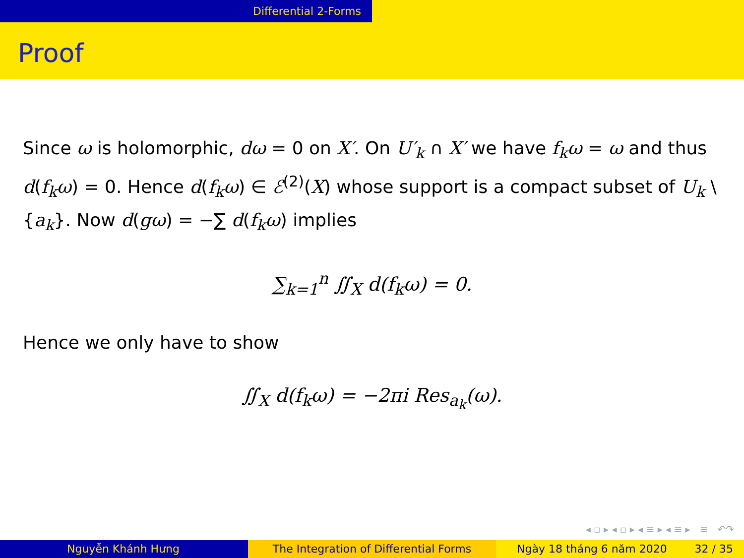Differential 2-Forms
Proof
Since ω is holomorphic, dω = 0 on X′. On U′<sub>k</sub> ∩ X′ we have f<sub>k</sub>ω = ω and thus d(f<sub>k</sub>ω) = 0. Hence d(f<sub>k</sub>ω) ∈ ℰ<sup>(2)</sup>(X) whose support is a compact subset of U<sub>k</sub> \ {a<sub>k</sub>}. Now d(gω) = −∑ d(f<sub>k</sub>ω) implies
∑<sub>k=1</sub><sup>n</sup> ∬<sub>X</sub> d(f<sub>k</sub>ω) = 0.
Hence we only have to show
∬<sub>X</sub> d(f<sub>k</sub>ω) = −2πi Res<sub>a<sub>k</sub></sub>(ω).
◂ ▫ ▸ ◂ ▫ ▸ ◂ ≡ ▸ ◂ ≡ ▸ ≡ ↶↷
Nguyễn Khánh Hưng The Integration of Differential Forms Ngày 18 tháng 6 năm 2020 32 / 35